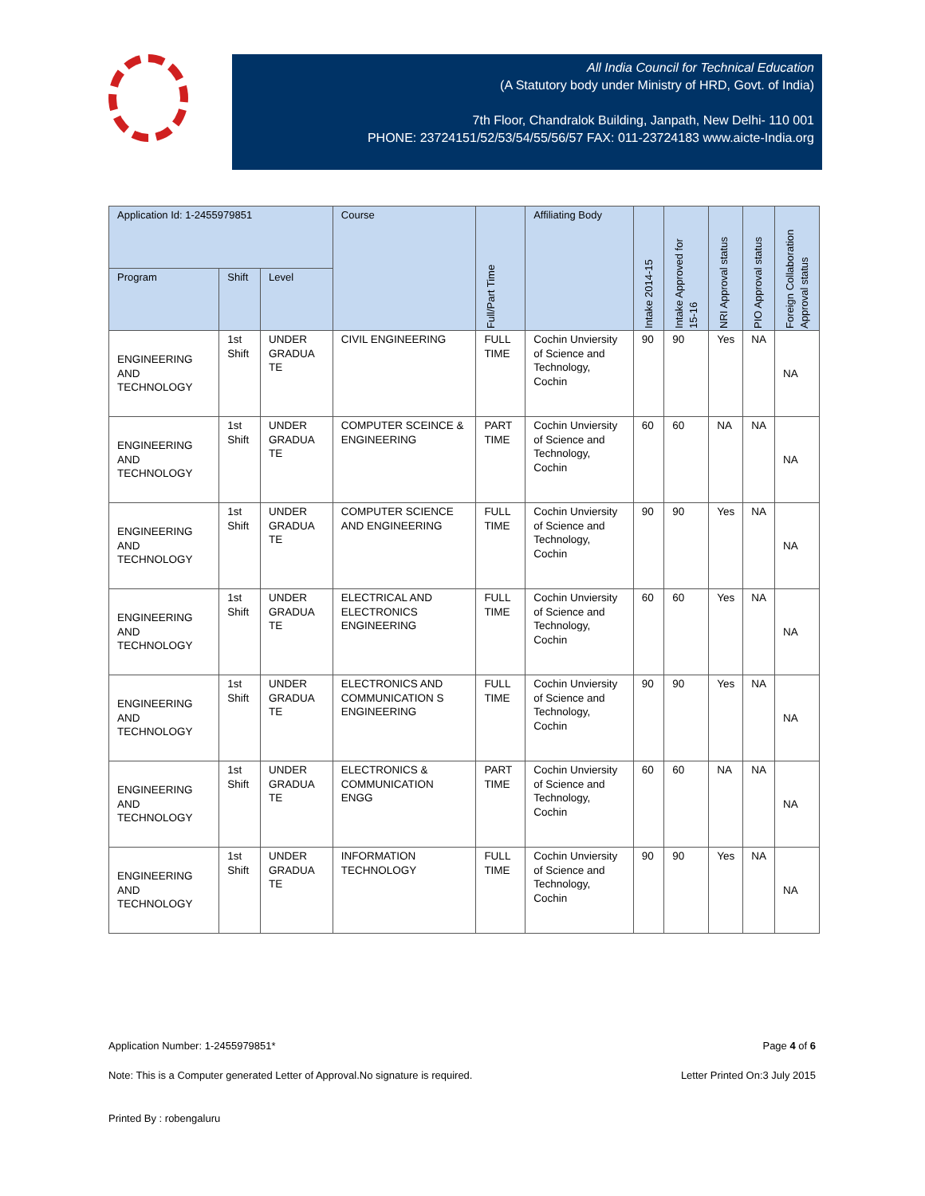All India Council for Technical Education
(A Statutory body under Ministry of HRD, Govt. of India)
7th Floor, Chandralok Building, Janpath, New Delhi- 110 001
PHONE: 23724151/52/53/54/55/56/57 FAX: 011-23724183 www.aicte-India.org
| Application Id: 1-2455979851 | | | Course | Full/Part Time | Affiliating Body | Intake 2014-15 | Intake Approved for 15-16 | NRI Approval status | PIO Approval status | Foreign Collaboration Approval status |
| --- | --- | --- | --- | --- | --- | --- | --- | --- | --- | --- |
| Program | Shift | Level | | | | | | | | |
| ENGINEERING AND TECHNOLOGY | 1st Shift | UNDER GRADUA TE | CIVIL ENGINEERING | FULL TIME | Cochin Unviersity of Science and Technology, Cochin | 90 | 90 | Yes | NA | NA |
| ENGINEERING AND TECHNOLOGY | 1st Shift | UNDER GRADUA TE | COMPUTER SCEINCE & ENGINEERING | PART TIME | Cochin Unviersity of Science and Technology, Cochin | 60 | 60 | NA | NA | NA |
| ENGINEERING AND TECHNOLOGY | 1st Shift | UNDER GRADUA TE | COMPUTER SCIENCE AND ENGINEERING | FULL TIME | Cochin Unviersity of Science and Technology, Cochin | 90 | 90 | Yes | NA | NA |
| ENGINEERING AND TECHNOLOGY | 1st Shift | UNDER GRADUA TE | ELECTRICAL AND ELECTRONICS ENGINEERING | FULL TIME | Cochin Unviersity of Science and Technology, Cochin | 60 | 60 | Yes | NA | NA |
| ENGINEERING AND TECHNOLOGY | 1st Shift | UNDER GRADUA TE | ELECTRONICS AND COMMUNICATION S ENGINEERING | FULL TIME | Cochin Unviersity of Science and Technology, Cochin | 90 | 90 | Yes | NA | NA |
| ENGINEERING AND TECHNOLOGY | 1st Shift | UNDER GRADUA TE | ELECTRONICS & COMMUNICATION ENGG | PART TIME | Cochin Unviersity of Science and Technology, Cochin | 60 | 60 | NA | NA | NA |
| ENGINEERING AND TECHNOLOGY | 1st Shift | UNDER GRADUA TE | INFORMATION TECHNOLOGY | FULL TIME | Cochin Unviersity of Science and Technology, Cochin | 90 | 90 | Yes | NA | NA |
Application Number: 1-2455979851* Page 4 of 6
Note: This is a Computer generated Letter of Approval.No signature is required. Letter Printed On:3 July 2015
Printed By : robengaluru